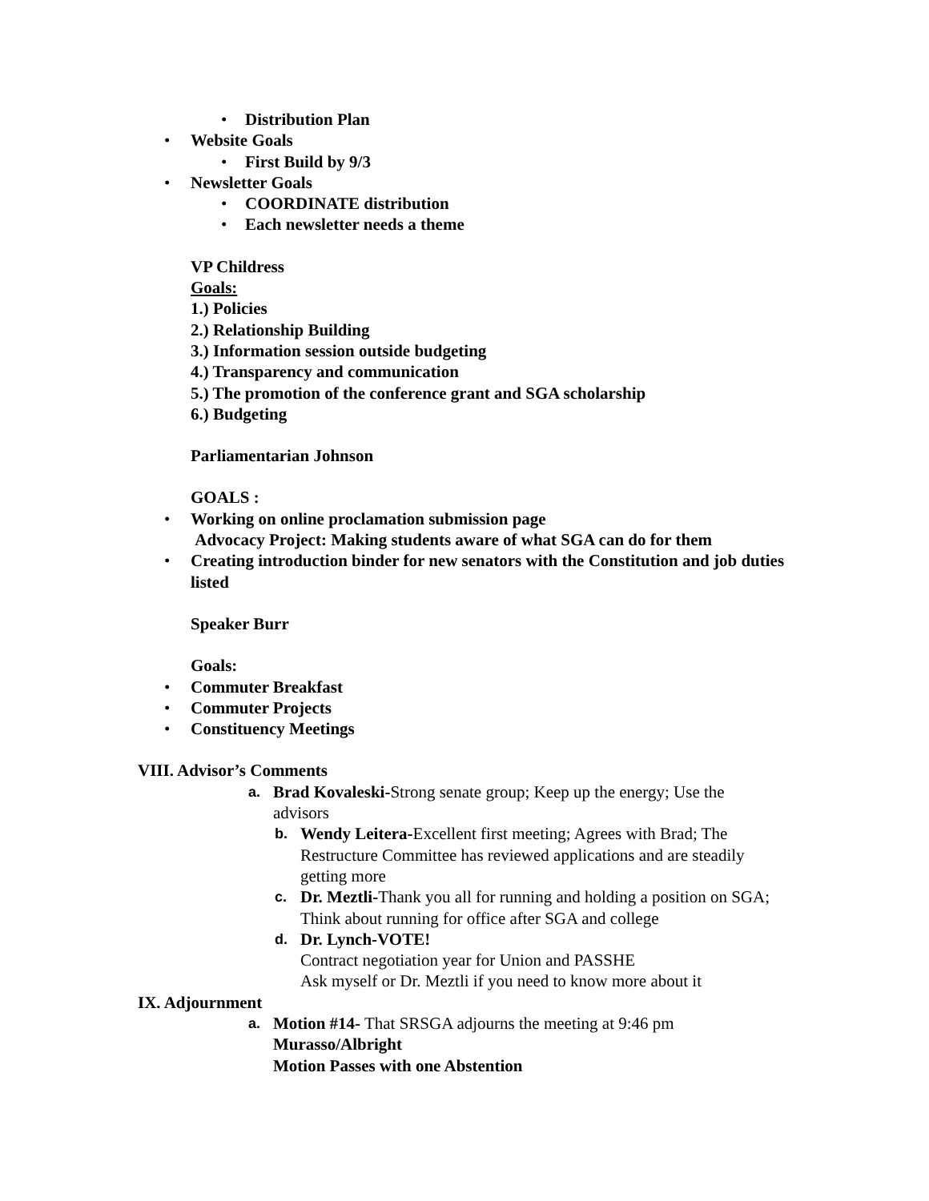• Distribution Plan
• Website Goals
• First Build by 9/3
• Newsletter Goals
• COORDINATE distribution
• Each newsletter needs a theme
VP Childress
Goals:
1.) Policies
2.) Relationship Building
3.) Information session outside budgeting
4.) Transparency and communication
5.) The promotion of the conference grant and SGA scholarship
6.) Budgeting
Parliamentarian Johnson
GOALS :
• Working on online proclamation submission page
Advocacy Project: Making students aware of what SGA can do for them
• Creating introduction binder for new senators with the Constitution and job duties listed
Speaker Burr
Goals:
• Commuter Breakfast
• Commuter Projects
• Constituency Meetings
VIII. Advisor’s Comments
a. Brad Kovaleski-Strong senate group; Keep up the energy; Use the advisors
b. Wendy Leitera-Excellent first meeting; Agrees with Brad; The Restructure Committee has reviewed applications and are steadily getting more
c. Dr. Meztli-Thank you all for running and holding a position on SGA; Think about running for office after SGA and college
d. Dr. Lynch-VOTE!
Contract negotiation year for Union and PASSHE
Ask myself or Dr. Meztli if you need to know more about it
IX. Adjournment
a. Motion #14- That SRSGA adjourns the meeting at 9:46 pm
Murasso/Albright
Motion Passes with one Abstention